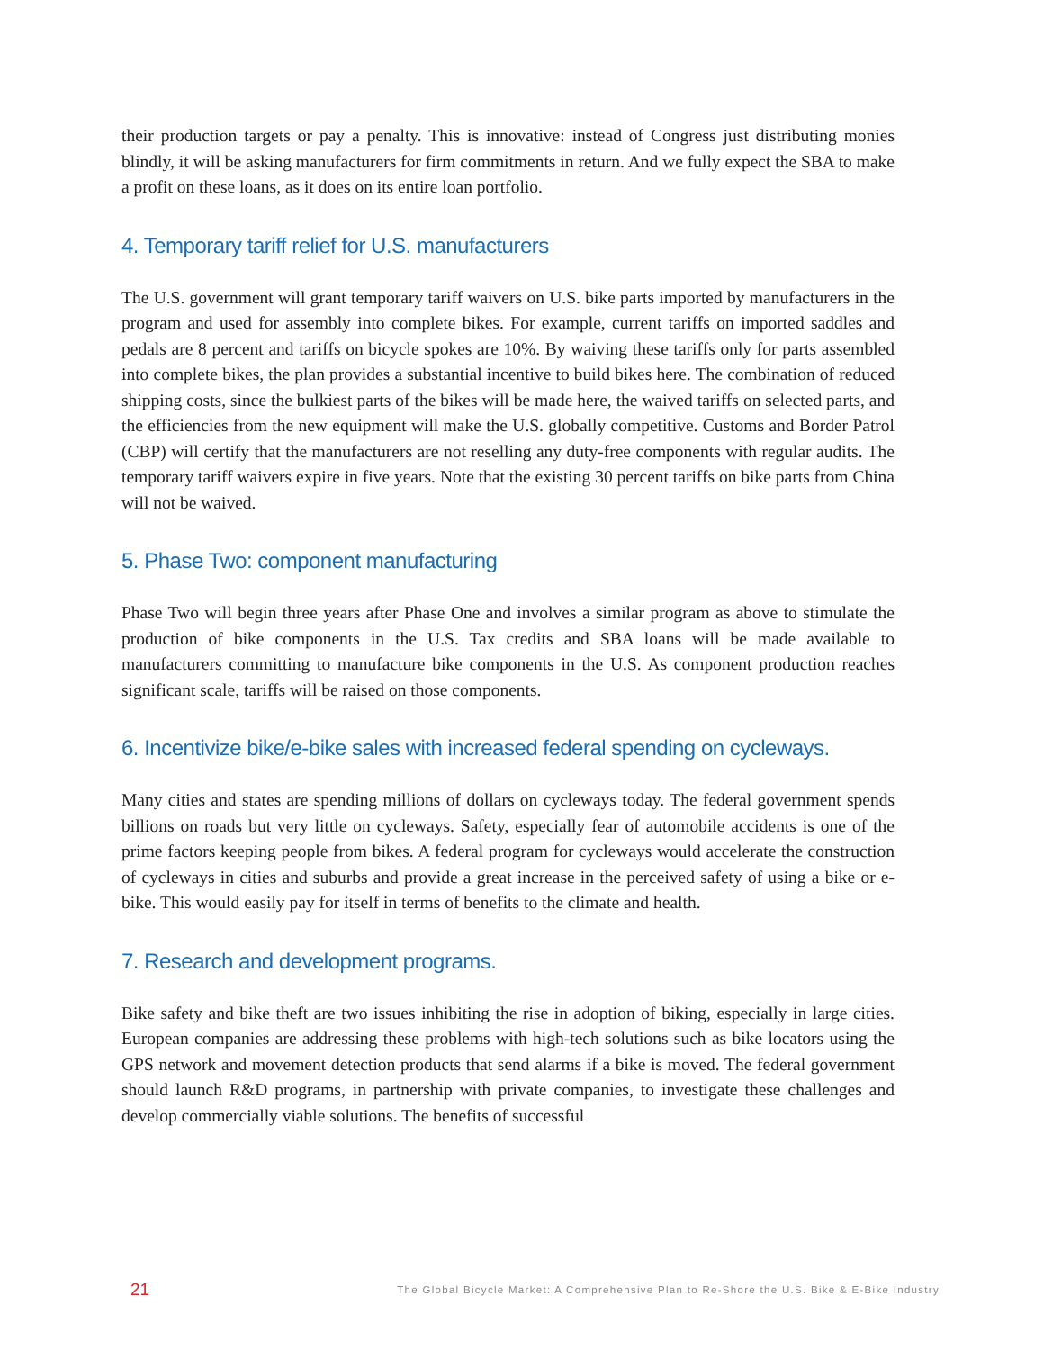their production targets or pay a penalty. This is innovative: instead of Congress just distributing monies blindly, it will be asking manufacturers for firm commitments in return. And we fully expect the SBA to make a profit on these loans, as it does on its entire loan portfolio.
4. Temporary tariff relief for U.S. manufacturers
The U.S. government will grant temporary tariff waivers on U.S. bike parts imported by manufacturers in the program and used for assembly into complete bikes. For example, current tariffs on imported saddles and pedals are 8 percent and tariffs on bicycle spokes are 10%. By waiving these tariffs only for parts assembled into complete bikes, the plan provides a substantial incentive to build bikes here. The combination of reduced shipping costs, since the bulkiest parts of the bikes will be made here, the waived tariffs on selected parts, and the efficiencies from the new equipment will make the U.S. globally competitive. Customs and Border Patrol (CBP) will certify that the manufacturers are not reselling any duty-free components with regular audits. The temporary tariff waivers expire in five years. Note that the existing 30 percent tariffs on bike parts from China will not be waived.
5. Phase Two: component manufacturing
Phase Two will begin three years after Phase One and involves a similar program as above to stimulate the production of bike components in the U.S. Tax credits and SBA loans will be made available to manufacturers committing to manufacture bike components in the U.S. As component production reaches significant scale, tariffs will be raised on those components.
6. Incentivize bike/e-bike sales with increased federal spending on cycleways.
Many cities and states are spending millions of dollars on cycleways today. The federal government spends billions on roads but very little on cycleways. Safety, especially fear of automobile accidents is one of the prime factors keeping people from bikes. A federal program for cycleways would accelerate the construction of cycleways in cities and suburbs and provide a great increase in the perceived safety of using a bike or e-bike. This would easily pay for itself in terms of benefits to the climate and health.
7. Research and development programs.
Bike safety and bike theft are two issues inhibiting the rise in adoption of biking, especially in large cities. European companies are addressing these problems with high-tech solutions such as bike locators using the GPS network and movement detection products that send alarms if a bike is moved. The federal government should launch R&D programs, in partnership with private companies, to investigate these challenges and develop commercially viable solutions. The benefits of successful
21 The Global Bicycle Market: A Comprehensive Plan to Re-Shore the U.S. Bike & E-Bike Industry